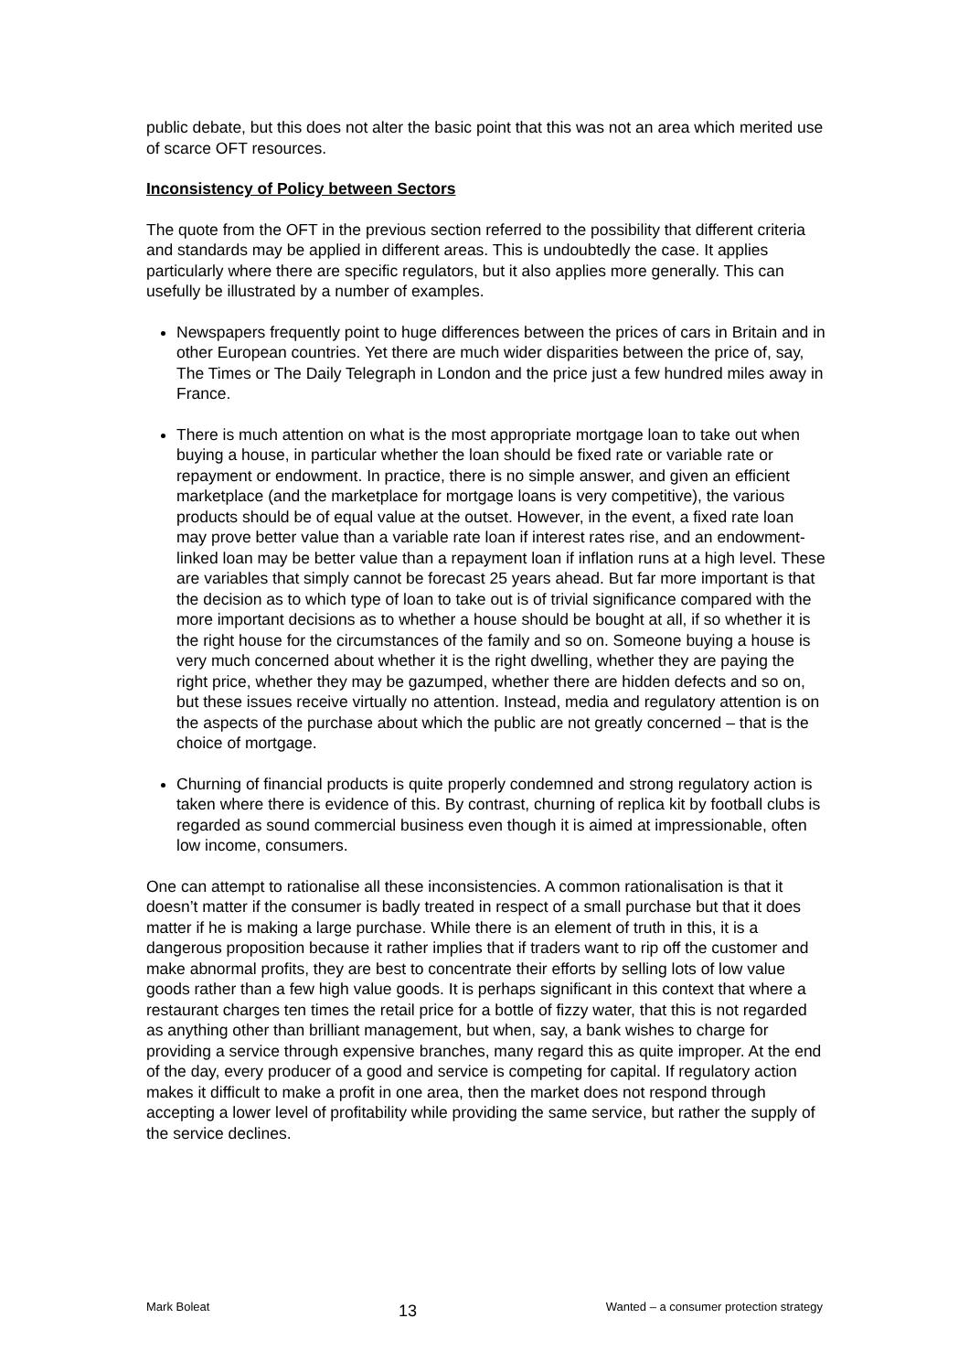public debate, but this does not alter the basic point that this was not an area which merited use of scarce OFT resources.
Inconsistency of Policy between Sectors
The quote from the OFT in the previous section referred to the possibility that different criteria and standards may be applied in different areas. This is undoubtedly the case. It applies particularly where there are specific regulators, but it also applies more generally. This can usefully be illustrated by a number of examples.
Newspapers frequently point to huge differences between the prices of cars in Britain and in other European countries. Yet there are much wider disparities between the price of, say, The Times or The Daily Telegraph in London and the price just a few hundred miles away in France.
There is much attention on what is the most appropriate mortgage loan to take out when buying a house, in particular whether the loan should be fixed rate or variable rate or repayment or endowment. In practice, there is no simple answer, and given an efficient marketplace (and the marketplace for mortgage loans is very competitive), the various products should be of equal value at the outset. However, in the event, a fixed rate loan may prove better value than a variable rate loan if interest rates rise, and an endowment-linked loan may be better value than a repayment loan if inflation runs at a high level. These are variables that simply cannot be forecast 25 years ahead. But far more important is that the decision as to which type of loan to take out is of trivial significance compared with the more important decisions as to whether a house should be bought at all, if so whether it is the right house for the circumstances of the family and so on. Someone buying a house is very much concerned about whether it is the right dwelling, whether they are paying the right price, whether they may be gazumped, whether there are hidden defects and so on, but these issues receive virtually no attention. Instead, media and regulatory attention is on the aspects of the purchase about which the public are not greatly concerned – that is the choice of mortgage.
Churning of financial products is quite properly condemned and strong regulatory action is taken where there is evidence of this. By contrast, churning of replica kit by football clubs is regarded as sound commercial business even though it is aimed at impressionable, often low income, consumers.
One can attempt to rationalise all these inconsistencies. A common rationalisation is that it doesn’t matter if the consumer is badly treated in respect of a small purchase but that it does matter if he is making a large purchase. While there is an element of truth in this, it is a dangerous proposition because it rather implies that if traders want to rip off the customer and make abnormal profits, they are best to concentrate their efforts by selling lots of low value goods rather than a few high value goods. It is perhaps significant in this context that where a restaurant charges ten times the retail price for a bottle of fizzy water, that this is not regarded as anything other than brilliant management, but when, say, a bank wishes to charge for providing a service through expensive branches, many regard this as quite improper. At the end of the day, every producer of a good and service is competing for capital. If regulatory action makes it difficult to make a profit in one area, then the market does not respond through accepting a lower level of profitability while providing the same service, but rather the supply of the service declines.
Mark Boleat 13 Wanted – a consumer protection strategy